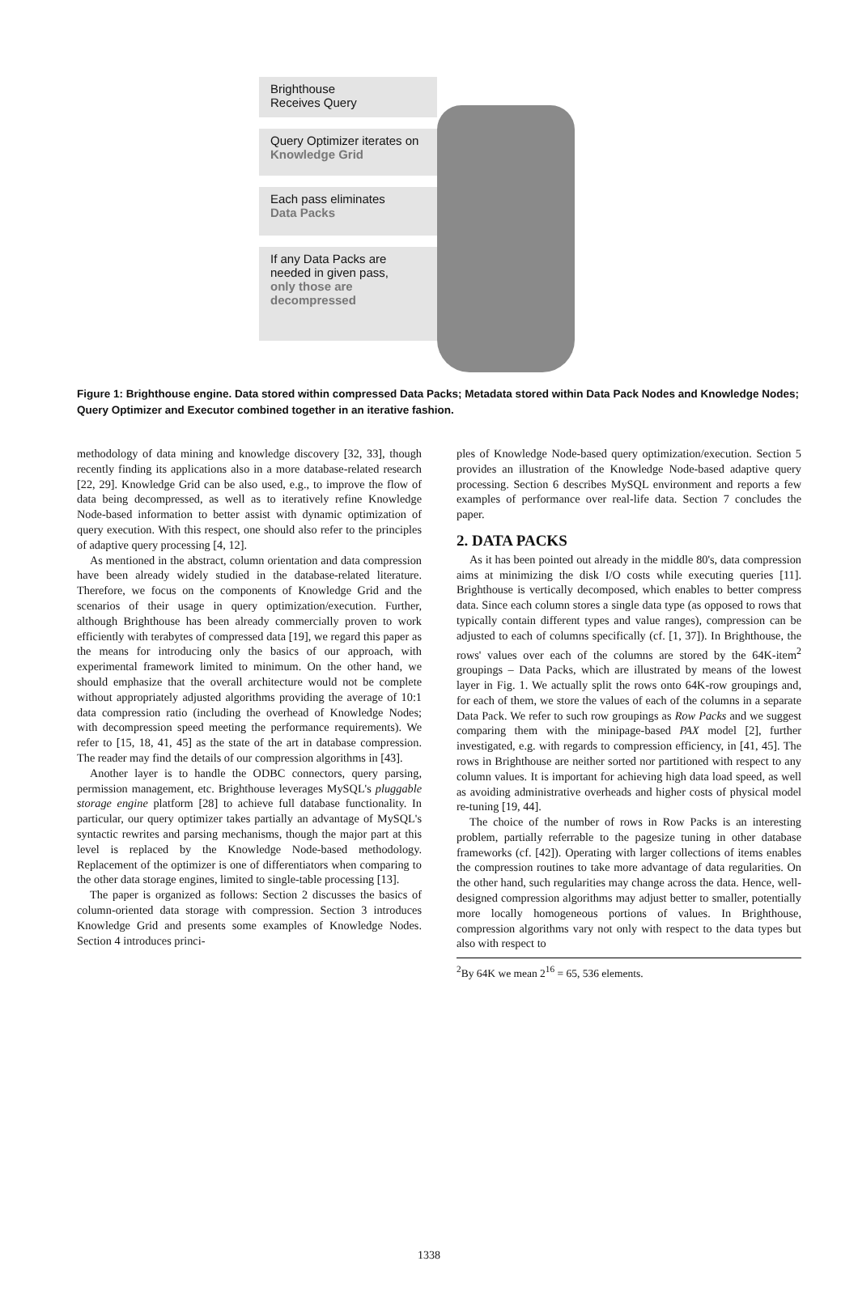Brighthouse
Receives Query
Query Optimizer iterates on
Knowledge Grid
Each pass eliminates
Data Packs
If any Data Packs are
needed in given pass,
only those are
decompressed
Figure 1: Brighthouse engine. Data stored within compressed Data Packs; Metadata stored within Data Pack Nodes and Knowledge Nodes; Query Optimizer and Executor combined together in an iterative fashion.
methodology of data mining and knowledge discovery [32, 33], though recently finding its applications also in a more database-related research [22, 29]. Knowledge Grid can be also used, e.g., to improve the flow of data being decompressed, as well as to iteratively refine Knowledge Node-based information to better assist with dynamic optimization of query execution. With this respect, one should also refer to the principles of adaptive query processing [4, 12].
As mentioned in the abstract, column orientation and data compression have been already widely studied in the database-related literature. Therefore, we focus on the components of Knowledge Grid and the scenarios of their usage in query optimization/execution. Further, although Brighthouse has been already commercially proven to work efficiently with terabytes of compressed data [19], we regard this paper as the means for introducing only the basics of our approach, with experimental framework limited to minimum. On the other hand, we should emphasize that the overall architecture would not be complete without appropriately adjusted algorithms providing the average of 10:1 data compression ratio (including the overhead of Knowledge Nodes; with decompression speed meeting the performance requirements). We refer to [15, 18, 41, 45] as the state of the art in database compression. The reader may find the details of our compression algorithms in [43].
Another layer is to handle the ODBC connectors, query parsing, permission management, etc. Brighthouse leverages MySQL's pluggable storage engine platform [28] to achieve full database functionality. In particular, our query optimizer takes partially an advantage of MySQL's syntactic rewrites and parsing mechanisms, though the major part at this level is replaced by the Knowledge Node-based methodology. Replacement of the optimizer is one of differentiators when comparing to the other data storage engines, limited to single-table processing [13].
The paper is organized as follows: Section 2 discusses the basics of column-oriented data storage with compression. Section 3 introduces Knowledge Grid and presents some examples of Knowledge Nodes. Section 4 introduces princi-
ples of Knowledge Node-based query optimization/execution. Section 5 provides an illustration of the Knowledge Node-based adaptive query processing. Section 6 describes MySQL environment and reports a few examples of performance over real-life data. Section 7 concludes the paper.
2. DATA PACKS
As it has been pointed out already in the middle 80's, data compression aims at minimizing the disk I/O costs while executing queries [11]. Brighthouse is vertically decomposed, which enables to better compress data. Since each column stores a single data type (as opposed to rows that typically contain different types and value ranges), compression can be adjusted to each of columns specifically (cf. [1, 37]). In Brighthouse, the rows' values over each of the columns are stored by the 64K-item<sup>2</sup> groupings – Data Packs, which are illustrated by means of the lowest layer in Fig. 1. We actually split the rows onto 64K-row groupings and, for each of them, we store the values of each of the columns in a separate Data Pack. We refer to such row groupings as Row Packs and we suggest comparing them with the minipage-based PAX model [2], further investigated, e.g. with regards to compression efficiency, in [41, 45]. The rows in Brighthouse are neither sorted nor partitioned with respect to any column values. It is important for achieving high data load speed, as well as avoiding administrative overheads and higher costs of physical model re-tuning [19, 44].
The choice of the number of rows in Row Packs is an interesting problem, partially referrable to the pagesize tuning in other database frameworks (cf. [42]). Operating with larger collections of items enables the compression routines to take more advantage of data regularities. On the other hand, such regularities may change across the data. Hence, well-designed compression algorithms may adjust better to smaller, potentially more locally homogeneous portions of values. In Brighthouse, compression algorithms vary not only with respect to the data types but also with respect to
<sup>2</sup> By 64K we mean 2<sup>16</sup> = 65, 536 elements.
1338